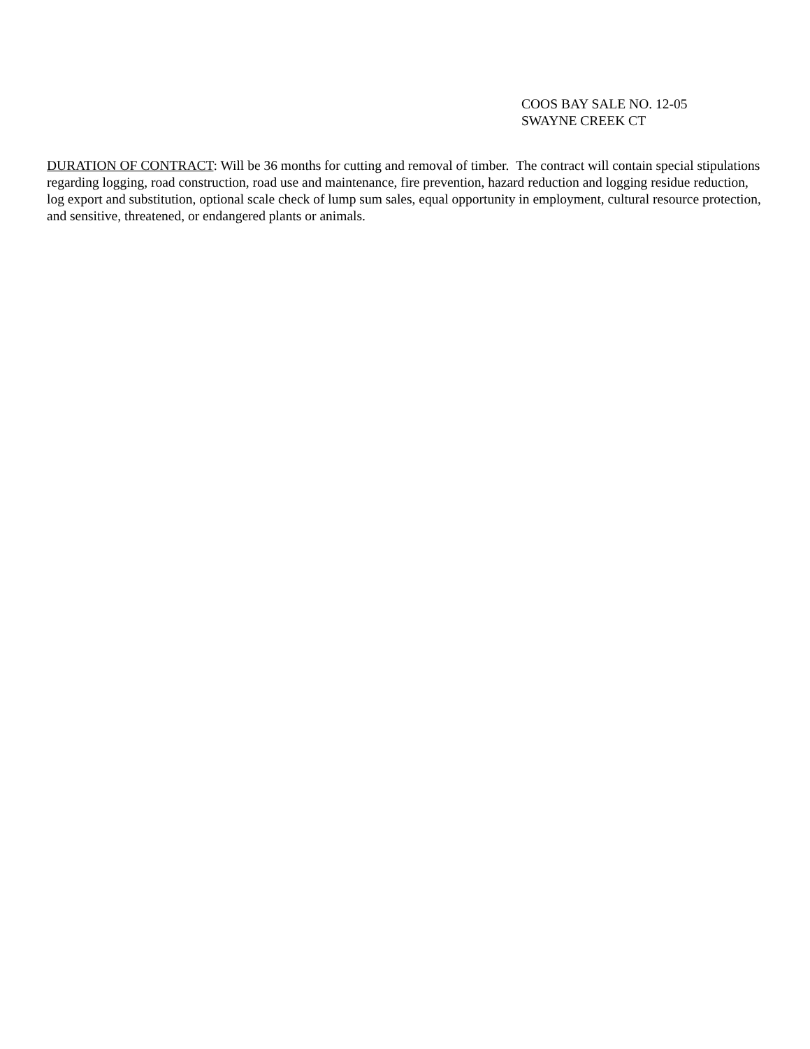COOS BAY SALE NO. 12-05
SWAYNE CREEK CT
DURATION OF CONTRACT: Will be 36 months for cutting and removal of timber. The contract will contain special stipulations regarding logging, road construction, road use and maintenance, fire prevention, hazard reduction and logging residue reduction, log export and substitution, optional scale check of lump sum sales, equal opportunity in employment, cultural resource protection, and sensitive, threatened, or endangered plants or animals.